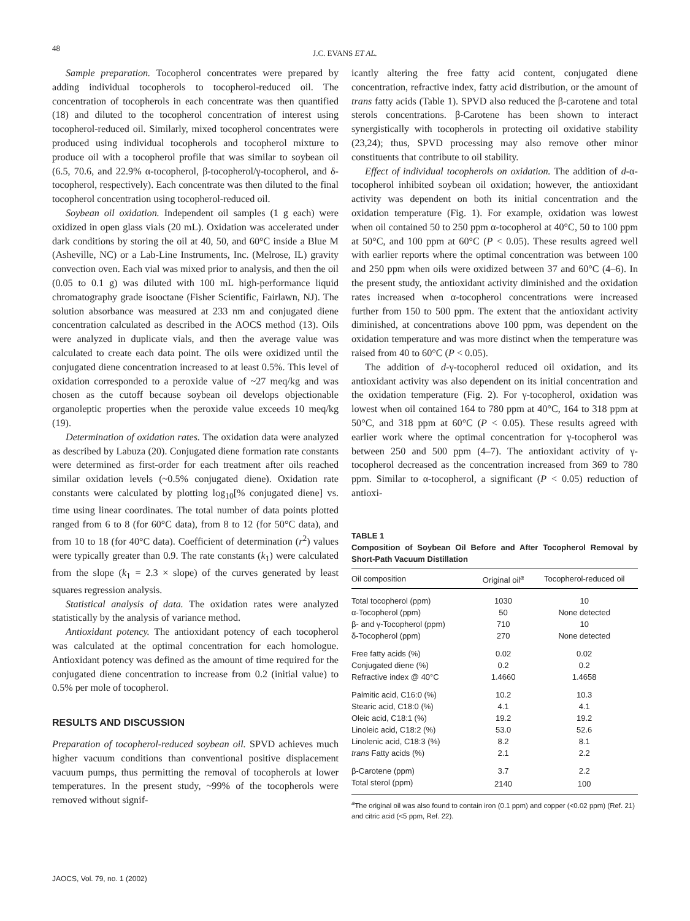48
J.C. EVANS ET AL.
Sample preparation. Tocopherol concentrates were prepared by adding individual tocopherols to tocopherol-reduced oil. The concentration of tocopherols in each concentrate was then quantified (18) and diluted to the tocopherol concentration of interest using tocopherol-reduced oil. Similarly, mixed tocopherol concentrates were produced using individual tocopherols and tocopherol mixture to produce oil with a tocopherol profile that was similar to soybean oil (6.5, 70.6, and 22.9% α-tocopherol, β-tocopherol/γ-tocopherol, and δ-tocopherol, respectively). Each concentrate was then diluted to the final tocopherol concentration using tocopherol-reduced oil.
Soybean oil oxidation. Independent oil samples (1 g each) were oxidized in open glass vials (20 mL). Oxidation was accelerated under dark conditions by storing the oil at 40, 50, and 60°C inside a Blue M (Asheville, NC) or a Lab-Line Instruments, Inc. (Melrose, IL) gravity convection oven. Each vial was mixed prior to analysis, and then the oil (0.05 to 0.1 g) was diluted with 100 mL high-performance liquid chromatography grade isooctane (Fisher Scientific, Fairlawn, NJ). The solution absorbance was measured at 233 nm and conjugated diene concentration calculated as described in the AOCS method (13). Oils were analyzed in duplicate vials, and then the average value was calculated to create each data point. The oils were oxidized until the conjugated diene concentration increased to at least 0.5%. This level of oxidation corresponded to a peroxide value of ~27 meq/kg and was chosen as the cutoff because soybean oil develops objectionable organoleptic properties when the peroxide value exceeds 10 meq/kg (19).
Determination of oxidation rates. The oxidation data were analyzed as described by Labuza (20). Conjugated diene formation rate constants were determined as first-order for each treatment after oils reached similar oxidation levels (~0.5% conjugated diene). Oxidation rate constants were calculated by plotting log<sub>10</sub>[% conjugated diene] vs. time using linear coordinates. The total number of data points plotted ranged from 6 to 8 (for 60°C data), from 8 to 12 (for 50°C data), and from 10 to 18 (for 40°C data). Coefficient of determination (r<sup>2</sup>) values were typically greater than 0.9. The rate constants (k<sub>1</sub>) were calculated from the slope (k<sub>1</sub> = 2.3 × slope) of the curves generated by least squares regression analysis.
Statistical analysis of data. The oxidation rates were analyzed statistically by the analysis of variance method.
Antioxidant potency. The antioxidant potency of each tocopherol was calculated at the optimal concentration for each homologue. Antioxidant potency was defined as the amount of time required for the conjugated diene concentration to increase from 0.2 (initial value) to 0.5% per mole of tocopherol.
RESULTS AND DISCUSSION
Preparation of tocopherol-reduced soybean oil. SPVD achieves much higher vacuum conditions than conventional positive displacement vacuum pumps, thus permitting the removal of tocopherols at lower temperatures. In the present study, ~99% of the tocopherols were removed without signif-
icantly altering the free fatty acid content, conjugated diene concentration, refractive index, fatty acid distribution, or the amount of trans fatty acids (Table 1). SPVD also reduced the β-carotene and total sterols concentrations. β-Carotene has been shown to interact synergistically with tocopherols in protecting oil oxidative stability (23,24); thus, SPVD processing may also remove other minor constituents that contribute to oil stability.
Effect of individual tocopherols on oxidation. The addition of d-α-tocopherol inhibited soybean oil oxidation; however, the antioxidant activity was dependent on both its initial concentration and the oxidation temperature (Fig. 1). For example, oxidation was lowest when oil contained 50 to 250 ppm α-tocopherol at 40°C, 50 to 100 ppm at 50°C, and 100 ppm at 60°C (P < 0.05). These results agreed well with earlier reports where the optimal concentration was between 100 and 250 ppm when oils were oxidized between 37 and 60°C (4–6). In the present study, the antioxidant activity diminished and the oxidation rates increased when α-tocopherol concentrations were increased further from 150 to 500 ppm. The extent that the antioxidant activity diminished, at concentrations above 100 ppm, was dependent on the oxidation temperature and was more distinct when the temperature was raised from 40 to 60°C (P < 0.05).
The addition of d-γ-tocopherol reduced oil oxidation, and its antioxidant activity was also dependent on its initial concentration and the oxidation temperature (Fig. 2). For γ-tocopherol, oxidation was lowest when oil contained 164 to 780 ppm at 40°C, 164 to 318 ppm at 50°C, and 318 ppm at 60°C (P < 0.05). These results agreed with earlier work where the optimal concentration for γ-tocopherol was between 250 and 500 ppm (4–7). The antioxidant activity of γ-tocopherol decreased as the concentration increased from 369 to 780 ppm. Similar to α-tocopherol, a significant (P < 0.05) reduction of antioxi-
TABLE 1
Composition of Soybean Oil Before and After Tocopherol Removal by Short-Path Vacuum Distillation
| Oil composition | Original oil<sup>a</sup> | Tocopherol-reduced oil |
| --- | --- | --- |
| Total tocopherol (ppm) | 1030 | 10 |
| α-Tocopherol (ppm) | 50 | None detected |
| β- and γ-Tocopherol (ppm) | 710 | 10 |
| δ-Tocopherol (ppm) | 270 | None detected |
| Free fatty acids (%) | 0.02 | 0.02 |
| Conjugated diene (%) | 0.2 | 0.2 |
| Refractive index @ 40°C | 1.4660 | 1.4658 |
| Palmitic acid, C16:0 (%) | 10.2 | 10.3 |
| Stearic acid, C18:0 (%) | 4.1 | 4.1 |
| Oleic acid, C18:1 (%) | 19.2 | 19.2 |
| Linoleic acid, C18:2 (%) | 53.0 | 52.6 |
| Linolenic acid, C18:3 (%) | 8.2 | 8.1 |
| trans Fatty acids (%) | 2.1 | 2.2 |
| β-Carotene (ppm) | 3.7 | 2.2 |
| Total sterol (ppm) | 2140 | 100 |
<sup>a</sup> The original oil was also found to contain iron (0.1 ppm) and copper (<0.02 ppm) (Ref. 21) and citric acid (<5 ppm, Ref. 22).
JAOCS, Vol. 79, no. 1 (2002)